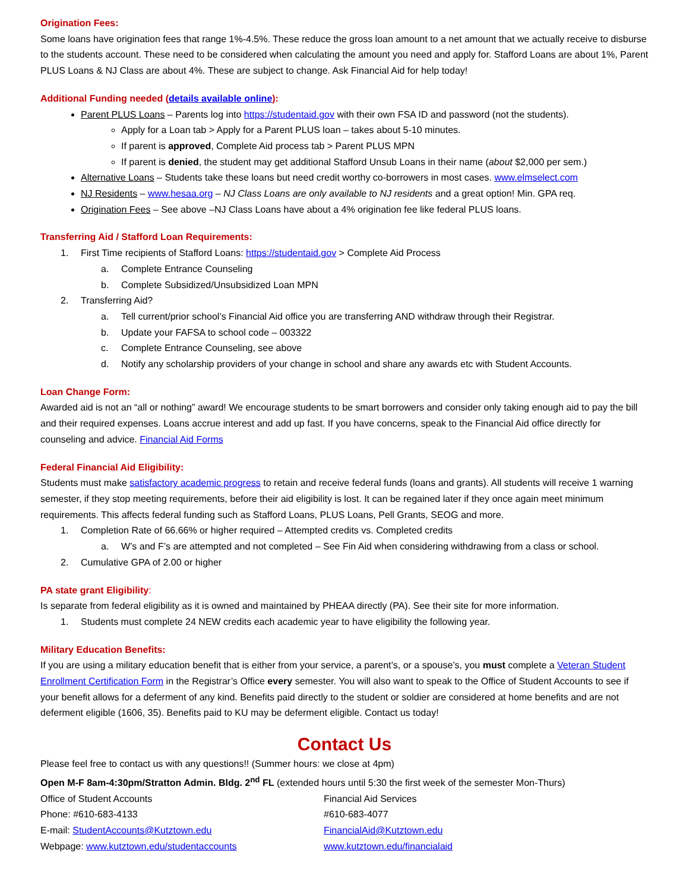Origination Fees:
Some loans have origination fees that range 1%-4.5%. These reduce the gross loan amount to a net amount that we actually receive to disburse to the students account. These need to be considered when calculating the amount you need and apply for. Stafford Loans are about 1%, Parent PLUS Loans & NJ Class are about 4%. These are subject to change. Ask Financial Aid for help today!
Additional Funding needed (details available online):
Parent PLUS Loans – Parents log into https://studentaid.gov with their own FSA ID and password (not the students).
Apply for a Loan tab > Apply for a Parent PLUS loan – takes about 5-10 minutes.
If parent is approved, Complete Aid process tab > Parent PLUS MPN
If parent is denied, the student may get additional Stafford Unsub Loans in their name (about $2,000 per sem.)
Alternative Loans – Students take these loans but need credit worthy co-borrowers in most cases. www.elmselect.com
NJ Residents – www.hesaa.org – NJ Class Loans are only available to NJ residents and a great option! Min. GPA req.
Origination Fees – See above –NJ Class Loans have about a 4% origination fee like federal PLUS loans.
Transferring Aid / Stafford Loan Requirements:
1. First Time recipients of Stafford Loans: https://studentaid.gov > Complete Aid Process
a. Complete Entrance Counseling
b. Complete Subsidized/Unsubsidized Loan MPN
2. Transferring Aid?
a. Tell current/prior school’s Financial Aid office you are transferring AND withdraw through their Registrar.
b. Update your FAFSA to school code – 003322
c. Complete Entrance Counseling, see above
d. Notify any scholarship providers of your change in school and share any awards etc with Student Accounts.
Loan Change Form:
Awarded aid is not an “all or nothing” award! We encourage students to be smart borrowers and consider only taking enough aid to pay the bill and their required expenses. Loans accrue interest and add up fast. If you have concerns, speak to the Financial Aid office directly for counseling and advice. Financial Aid Forms
Federal Financial Aid Eligibility:
Students must make satisfactory academic progress to retain and receive federal funds (loans and grants). All students will receive 1 warning semester, if they stop meeting requirements, before their aid eligibility is lost. It can be regained later if they once again meet minimum requirements. This affects federal funding such as Stafford Loans, PLUS Loans, Pell Grants, SEOG and more.
1. Completion Rate of 66.66% or higher required – Attempted credits vs. Completed credits
a. W’s and F’s are attempted and not completed – See Fin Aid when considering withdrawing from a class or school.
2. Cumulative GPA of 2.00 or higher
PA state grant Eligibility:
Is separate from federal eligibility as it is owned and maintained by PHEAA directly (PA). See their site for more information.
1. Students must complete 24 NEW credits each academic year to have eligibility the following year.
Military Education Benefits:
If you are using a military education benefit that is either from your service, a parent’s, or a spouse’s, you must complete a Veteran Student Enrollment Certification Form in the Registrar’s Office every semester. You will also want to speak to the Office of Student Accounts to see if your benefit allows for a deferment of any kind. Benefits paid directly to the student or soldier are considered at home benefits and are not deferment eligible (1606, 35). Benefits paid to KU may be deferment eligible. Contact us today!
Contact Us
Please feel free to contact us with any questions!! (Summer hours: we close at 4pm)
Open M-F 8am-4:30pm/Stratton Admin. Bldg. 2<sup>nd</sup> FL (extended hours until 5:30 the first week of the semester Mon-Thurs)
Office of Student Accounts
Phone: #610-683-4133
E-mail: StudentAccounts@Kutztown.edu
Webpage: www.kutztown.edu/studentaccounts
Financial Aid Services
#610-683-4077
FinancialAid@Kutztown.edu
www.kutztown.edu/financialaid